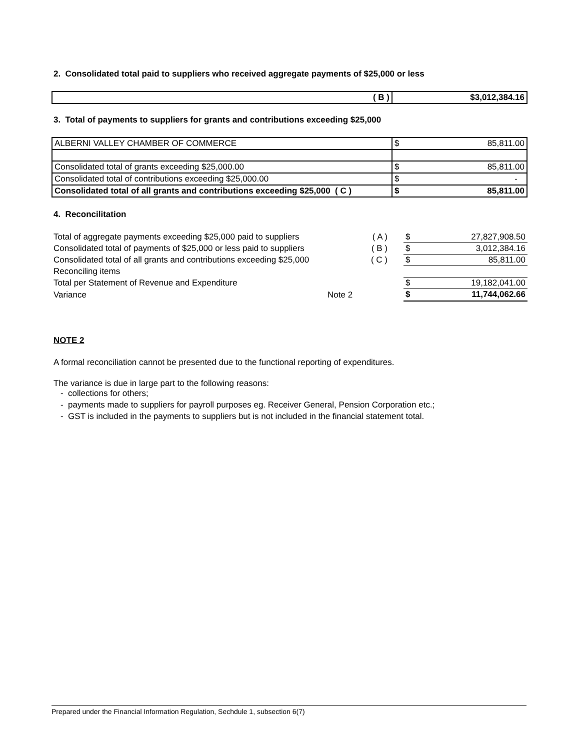2. Consolidated total paid to suppliers who received aggregate payments of $25,000 or less
| ( B ) | $3,012,384.16 |
3. Total of payments to suppliers for grants and contributions exceeding $25,000
| ALBERNI VALLEY CHAMBER OF COMMERCE | $ | 85,811.00 |
| Consolidated total of grants exceeding $25,000.00 | $ | 85,811.00 |
| Consolidated total of contributions exceeding $25,000.00 | $ | - |
| Consolidated total of all grants and contributions exceeding $25,000 ( C ) | $ | 85,811.00 |
4. Reconcilitation
| Total of aggregate payments exceeding $25,000 paid to suppliers | ( A ) | | $ | 27,827,908.50 |
| Consolidated total of payments of $25,000 or less paid to suppliers | ( B ) | | $ | 3,012,384.16 |
| Consolidated total of all grants and contributions exceeding $25,000 | ( C ) | | $ | 85,811.00 |
| Reconciling items | | | | |
| Total per Statement of Revenue and Expenditure | | | $ | 19,182,041.00 |
| Variance | Note 2 | | $ | 11,744,062.66 |
NOTE 2
A formal reconciliation cannot be presented due to the functional reporting of expenditures.
The variance is due in large part to the following reasons:
- collections for others;
- payments made to suppliers for payroll purposes eg. Receiver General, Pension Corporation etc.;
- GST is included in the payments to suppliers but is not included in the financial statement total.
Prepared under the Financial Information Regulation, Sechdule 1, subsection 6(7)